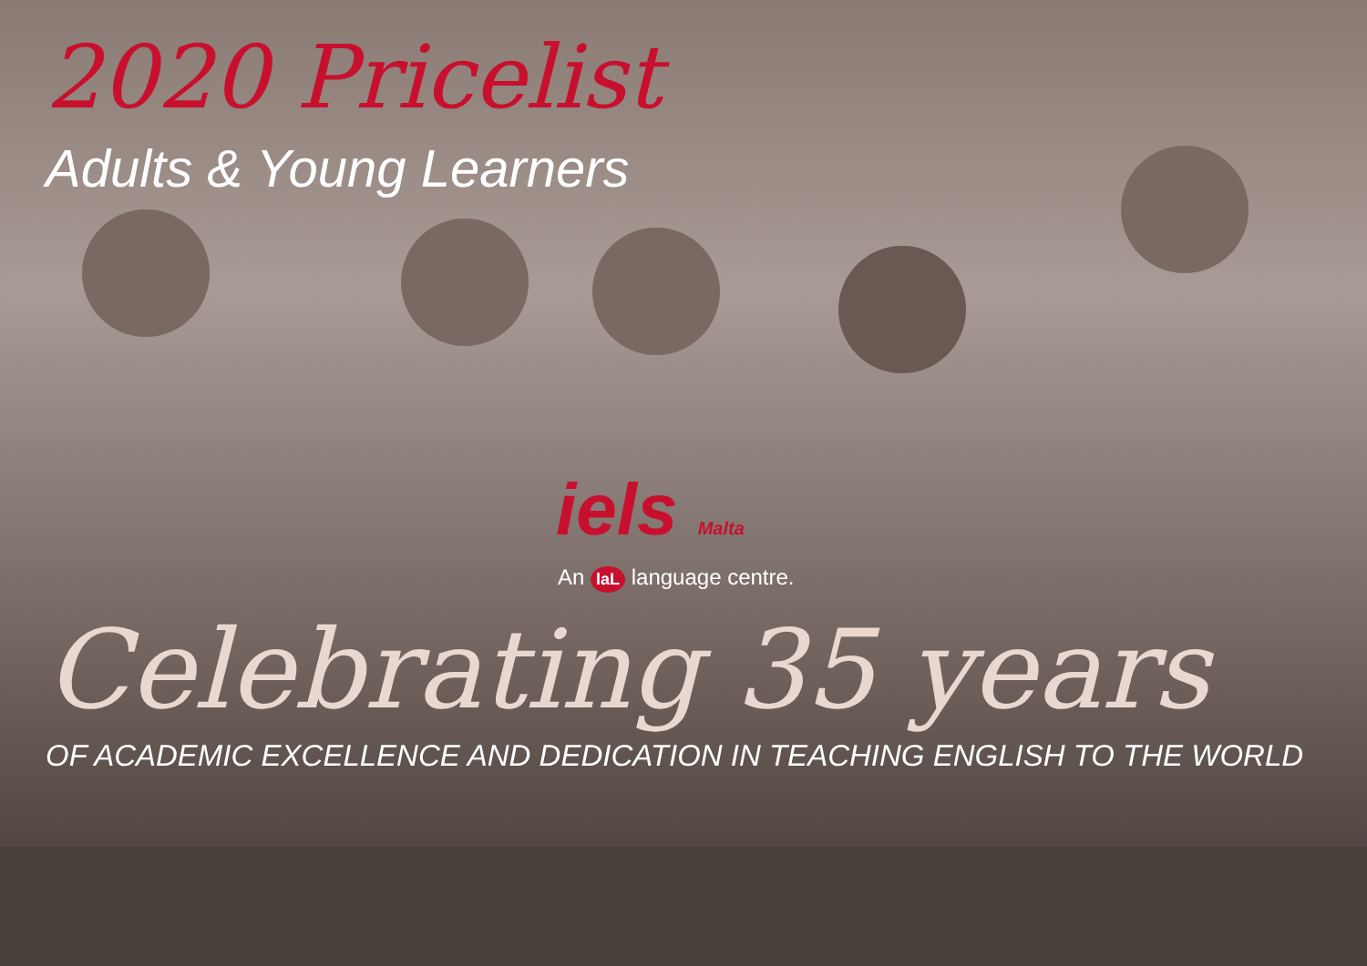2020 Pricelist
Adults & Young Learners
iels Malta
An laL language centre.
Celebrating 35 years
OF ACADEMIC EXCELLENCE AND DEDICATION IN TEACHING ENGLISH TO THE WORLD